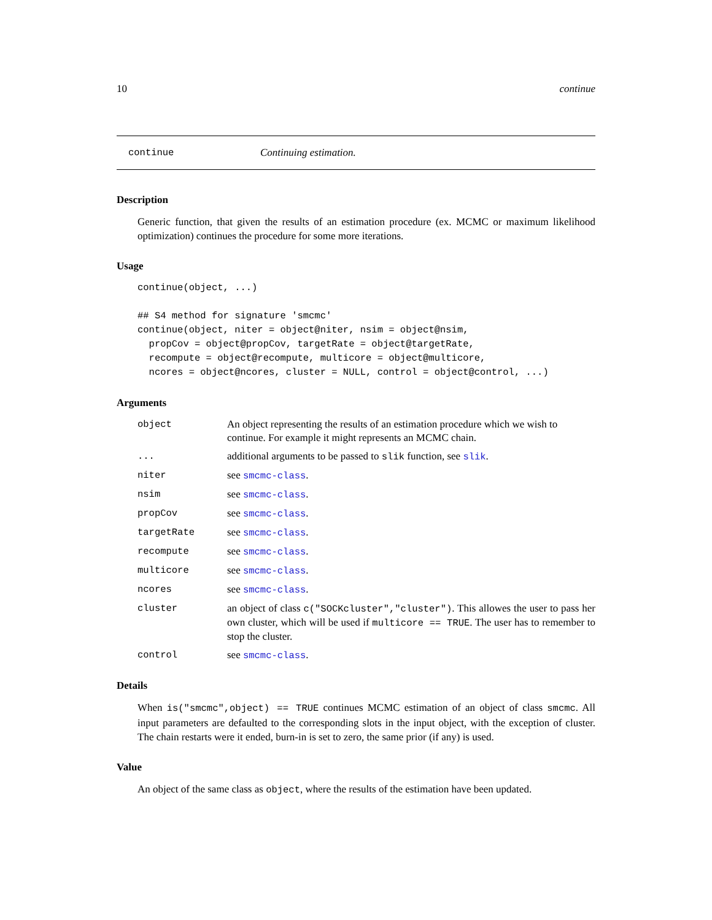10 continue
continue Continuing estimation.
Description
Generic function, that given the results of an estimation procedure (ex. MCMC or maximum likelihood optimization) continues the procedure for some more iterations.
Usage
continue(object, ...)

## S4 method for signature 'smcmc'
continue(object, niter = object@niter, nsim = object@nsim,
  propCov = object@propCov, targetRate = object@targetRate,
  recompute = object@recompute, multicore = object@multicore,
  ncores = object@ncores, cluster = NULL, control = object@control, ...)
Arguments
| object | An object representing the results of an estimation procedure which we wish to continue. For example it might represents an MCMC chain. |
| ... | additional arguments to be passed to slik function, see slik . |
| niter | see smcmc-class . |
| nsim | see smcmc-class . |
| propCov | see smcmc-class . |
| targetRate | see smcmc-class . |
| recompute | see smcmc-class . |
| multicore | see smcmc-class . |
| ncores | see smcmc-class . |
| cluster | an object of class c("SOCKcluster","cluster") . This allowes the user to pass her own cluster, which will be used if multicore == TRUE . The user has to remember to stop the cluster. |
| control | see smcmc-class . |
Details
When is("smcmc",object) == TRUE continues MCMC estimation of an object of class smcmc. All input parameters are defaulted to the corresponding slots in the input object, with the exception of cluster. The chain restarts were it ended, burn-in is set to zero, the same prior (if any) is used.
Value
An object of the same class as object, where the results of the estimation have been updated.